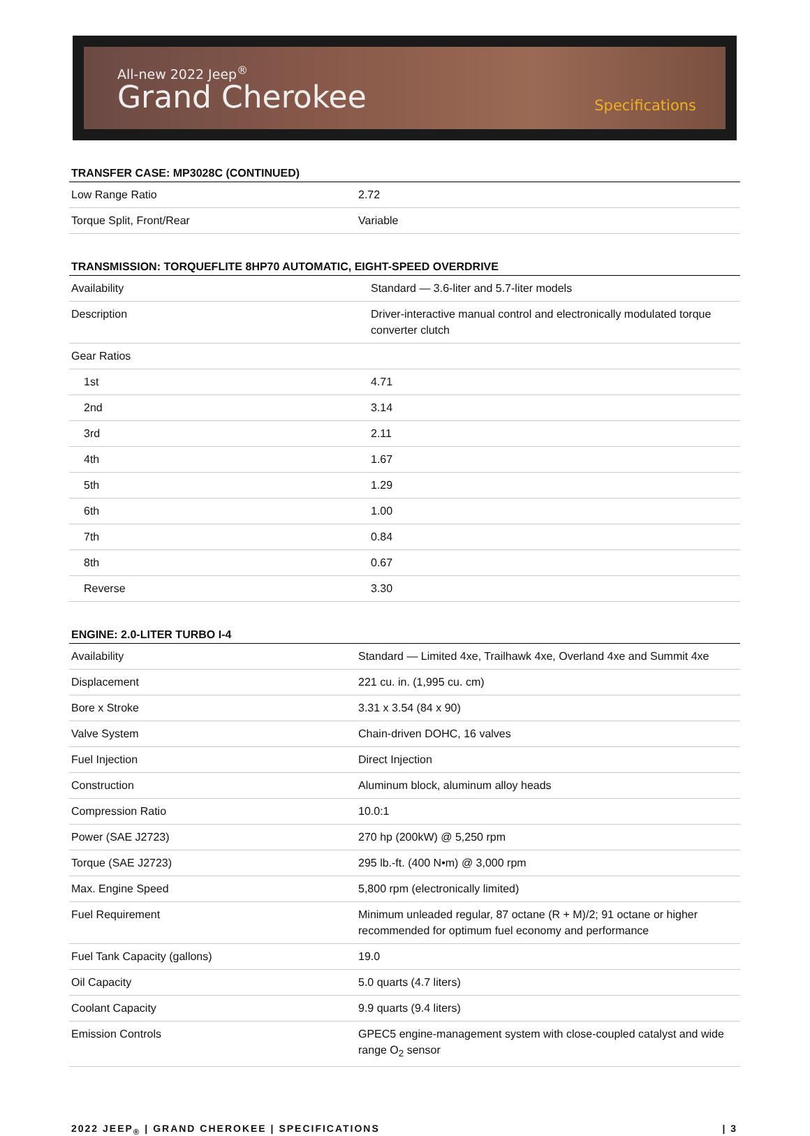All-new 2022 Jeep<sup>®</sup>
Grand Cherokee
Specifications
TRANSFER CASE: MP3028C (CONTINUED)
| Low Range Ratio | 2.72 |
| Torque Split, Front/Rear | Variable |
TRANSMISSION: TORQUEFLITE 8HP70 AUTOMATIC, EIGHT-SPEED OVERDRIVE
| Availability | Standard — 3.6-liter and 5.7-liter models |
| Description | Driver-interactive manual control and electronically modulated torque converter clutch |
| Gear Ratios | |
| 1st | 4.71 |
| 2nd | 3.14 |
| 3rd | 2.11 |
| 4th | 1.67 |
| 5th | 1.29 |
| 6th | 1.00 |
| 7th | 0.84 |
| 8th | 0.67 |
| Reverse | 3.30 |
ENGINE: 2.0-LITER TURBO I-4
| Availability | Standard — Limited 4xe, Trailhawk 4xe, Overland 4xe and Summit 4xe |
| Displacement | 221 cu. in. (1,995 cu. cm) |
| Bore x Stroke | 3.31 x 3.54 (84 x 90) |
| Valve System | Chain-driven DOHC, 16 valves |
| Fuel Injection | Direct Injection |
| Construction | Aluminum block, aluminum alloy heads |
| Compression Ratio | 10.0:1 |
| Power (SAE J2723) | 270 hp (200kW) @ 5,250 rpm |
| Torque (SAE J2723) | 295 lb.-ft. (400 N•m) @ 3,000 rpm |
| Max. Engine Speed | 5,800 rpm (electronically limited) |
| Fuel Requirement | Minimum unleaded regular, 87 octane (R + M)/2; 91 octane or higher recommended for optimum fuel economy and performance |
| Fuel Tank Capacity (gallons) | 19.0 |
| Oil Capacity | 5.0 quarts (4.7 liters) |
| Coolant Capacity | 9.9 quarts (9.4 liters) |
| Emission Controls | GPEC5 engine-management system with close-coupled catalyst and wide range O<sub>2</sub> sensor |
2022 JEEP<sub>®</sub> | GRAND CHEROKEE | SPECIFICATIONS | 3